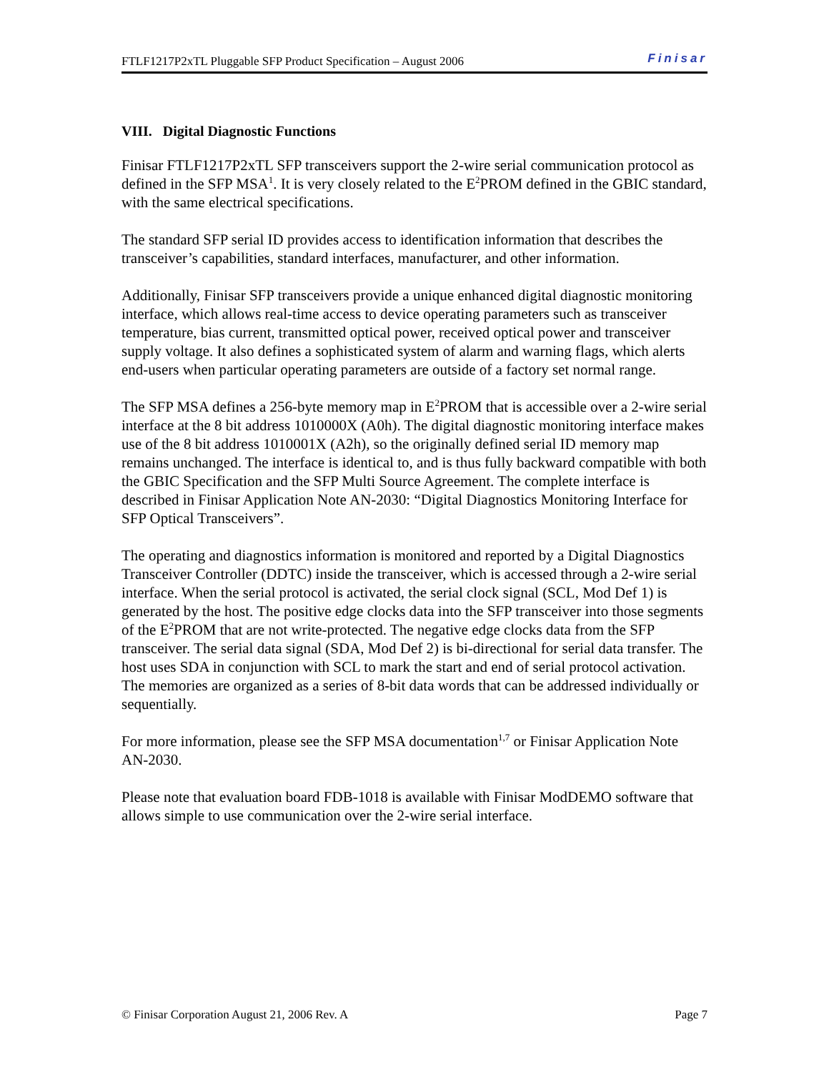FTLF1217P2xTL Pluggable SFP Product Specification – August 2006 Finisar
VIII. Digital Diagnostic Functions
Finisar FTLF1217P2xTL SFP transceivers support the 2-wire serial communication protocol as defined in the SFP MSA<sup>1</sup>. It is very closely related to the E<sup>2</sup>PROM defined in the GBIC standard, with the same electrical specifications.
The standard SFP serial ID provides access to identification information that describes the transceiver’s capabilities, standard interfaces, manufacturer, and other information.
Additionally, Finisar SFP transceivers provide a unique enhanced digital diagnostic monitoring interface, which allows real-time access to device operating parameters such as transceiver temperature, bias current, transmitted optical power, received optical power and transceiver supply voltage. It also defines a sophisticated system of alarm and warning flags, which alerts end-users when particular operating parameters are outside of a factory set normal range.
The SFP MSA defines a 256-byte memory map in E<sup>2</sup>PROM that is accessible over a 2-wire serial interface at the 8 bit address 1010000X (A0h). The digital diagnostic monitoring interface makes use of the 8 bit address 1010001X (A2h), so the originally defined serial ID memory map remains unchanged. The interface is identical to, and is thus fully backward compatible with both the GBIC Specification and the SFP Multi Source Agreement. The complete interface is described in Finisar Application Note AN-2030: “Digital Diagnostics Monitoring Interface for SFP Optical Transceivers”.
The operating and diagnostics information is monitored and reported by a Digital Diagnostics Transceiver Controller (DDTC) inside the transceiver, which is accessed through a 2-wire serial interface. When the serial protocol is activated, the serial clock signal (SCL, Mod Def 1) is generated by the host. The positive edge clocks data into the SFP transceiver into those segments of the E<sup>2</sup>PROM that are not write-protected. The negative edge clocks data from the SFP transceiver. The serial data signal (SDA, Mod Def 2) is bi-directional for serial data transfer. The host uses SDA in conjunction with SCL to mark the start and end of serial protocol activation. The memories are organized as a series of 8-bit data words that can be addressed individually or sequentially.
For more information, please see the SFP MSA documentation<sup>1,7</sup> or Finisar Application Note AN-2030.
Please note that evaluation board FDB-1018 is available with Finisar ModDEMO software that allows simple to use communication over the 2-wire serial interface.
© Finisar Corporation August 21, 2006 Rev. A Page 7